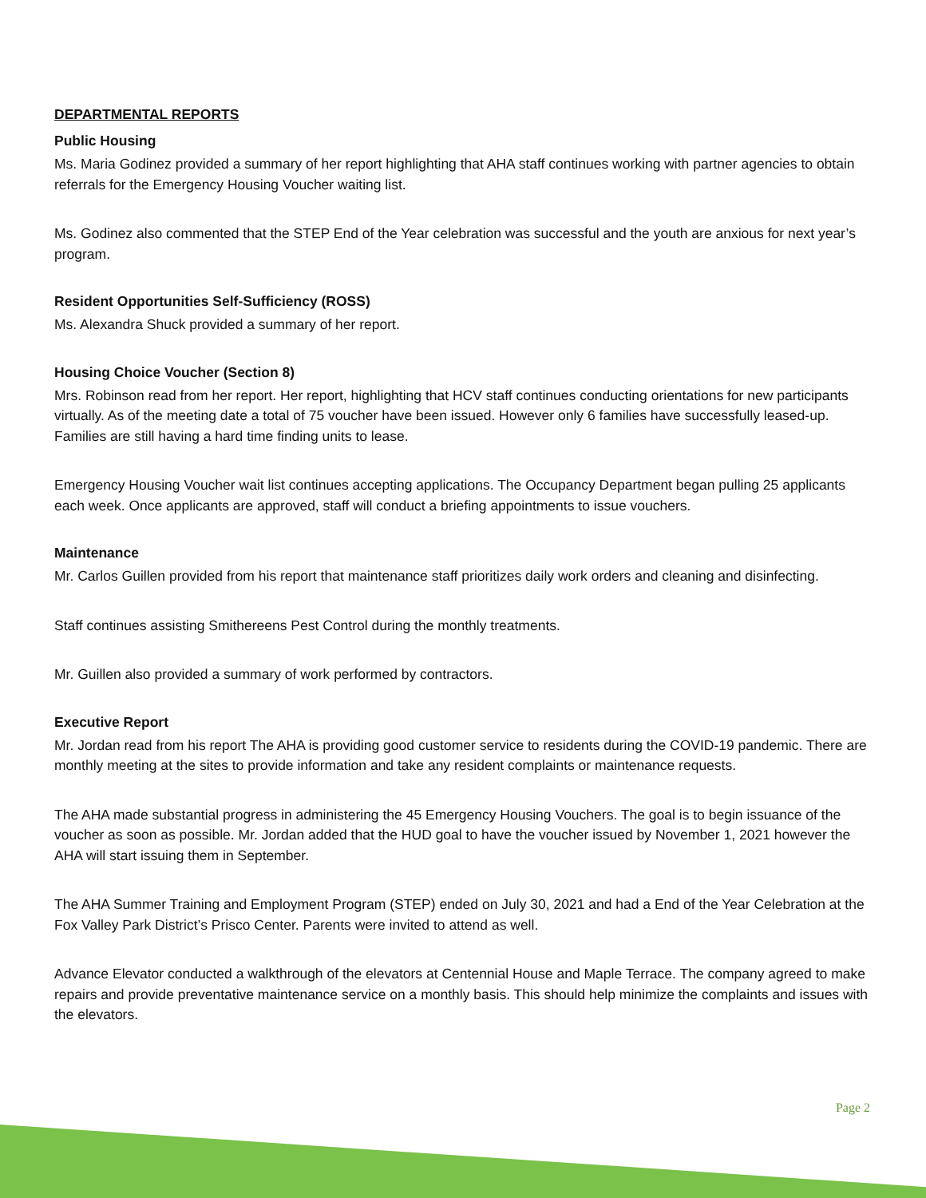DEPARTMENTAL REPORTS
Public Housing
Ms. Maria Godinez provided a summary of her report highlighting that AHA staff continues working with partner agencies to obtain referrals for the Emergency Housing Voucher waiting list.
Ms. Godinez also commented that the STEP End of the Year celebration was successful and the youth are anxious for next year’s program.
Resident Opportunities Self-Sufficiency (ROSS)
Ms. Alexandra Shuck provided a summary of her report.
Housing Choice Voucher (Section 8)
Mrs. Robinson read from her report. Her report, highlighting that HCV staff continues conducting orientations for new participants virtually. As of the meeting date a total of 75 voucher have been issued. However only 6 families have successfully leased-up. Families are still having a hard time finding units to lease.
Emergency Housing Voucher wait list continues accepting applications. The Occupancy Department began pulling 25 applicants each week. Once applicants are approved, staff will conduct a briefing appointments to issue vouchers.
Maintenance
Mr. Carlos Guillen provided from his report that maintenance staff prioritizes daily work orders and cleaning and disinfecting.
Staff continues assisting Smithereens Pest Control during the monthly treatments.
Mr. Guillen also provided a summary of work performed by contractors.
Executive Report
Mr. Jordan read from his report The AHA is providing good customer service to residents during the COVID-19 pandemic. There are monthly meeting at the sites to provide information and take any resident complaints or maintenance requests.
The AHA made substantial progress in administering the 45 Emergency Housing Vouchers. The goal is to begin issuance of the voucher as soon as possible. Mr. Jordan added that the HUD goal to have the voucher issued by November 1, 2021 however the AHA will start issuing them in September.
The AHA Summer Training and Employment Program (STEP) ended on July 30, 2021 and had a End of the Year Celebration at the Fox Valley Park District’s Prisco Center. Parents were invited to attend as well.
Advance Elevator conducted a walkthrough of the elevators at Centennial House and Maple Terrace. The company agreed to make repairs and provide preventative maintenance service on a monthly basis. This should help minimize the complaints and issues with the elevators.
Page 2